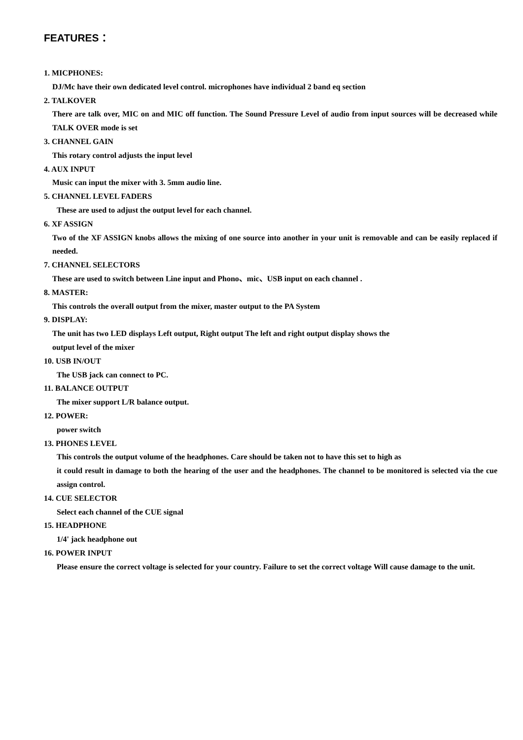FEATURES：
1. MICPHONES:
DJ/Mc have their own dedicated level control. microphones have individual 2 band eq section
2. TALKOVER
There are talk over, MIC on and MIC off function. The Sound Pressure Level of audio from input sources will be decreased while TALK OVER mode is set
3. CHANNEL GAIN
This rotary control adjusts the input level
4. AUX INPUT
Music can input the mixer with 3. 5mm audio line.
5. CHANNEL LEVEL FADERS
These are used to adjust the output level for each channel.
6. XF ASSIGN
Two of the XF ASSIGN knobs allows the mixing of one source into another in your unit is removable and can be easily replaced if needed.
7. CHANNEL SELECTORS
These are used to switch between Line input and Phono、mic、USB input on each channel .
8. MASTER:
This controls the overall output from the mixer, master output to the PA System
9. DISPLAY:
The unit has two LED displays Left output, Right output The left and right output display shows the
output level of the mixer
10. USB IN/OUT
The USB jack can connect to PC.
11. BALANCE OUTPUT
The mixer support L/R balance output.
12. POWER:
power switch
13. PHONES LEVEL
This controls the output volume of the headphones. Care should be taken not to have this set to high as
it could result in damage to both the hearing of the user and the headphones. The channel to be monitored is selected via the cue assign control.
14. CUE SELECTOR
Select each channel of the CUE signal
15. HEADPHONE
1/4' jack headphone out
16. POWER INPUT
Please ensure the correct voltage is selected for your country. Failure to set the correct voltage Will cause damage to the unit.